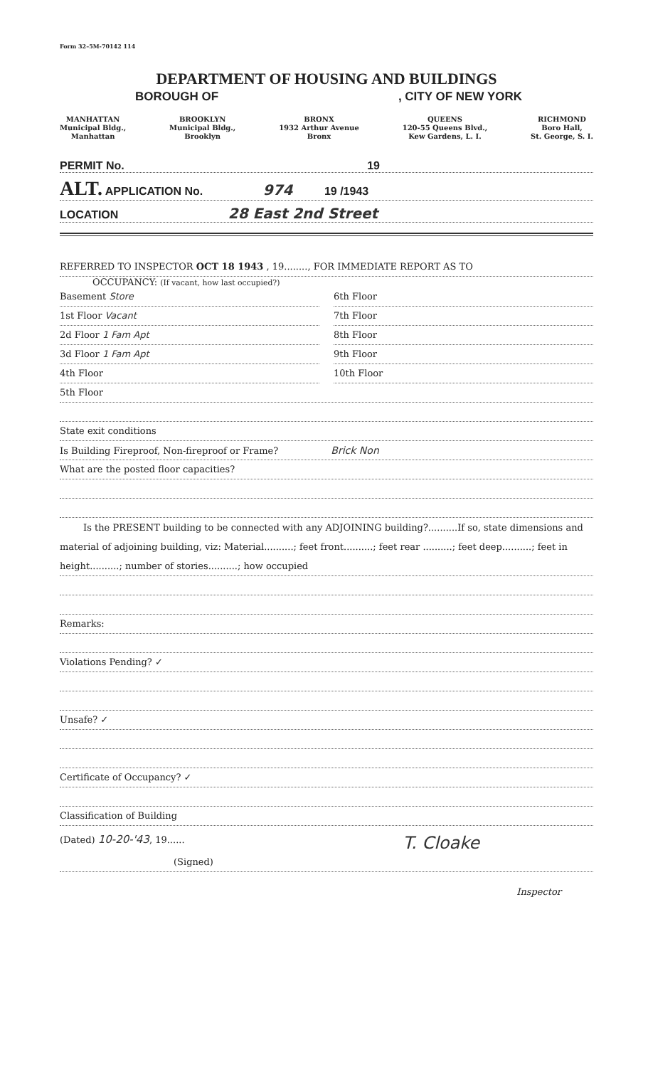Form 32–5M-70142 114
DEPARTMENT OF HOUSING AND BUILDINGS
BOROUGH OF, CITY OF NEW YORK
MANHATTAN
Municipal Bldg.,
Manhattan
BROOKLYN
Municipal Bldg.,
Brooklyn
BRONX
1932 Arthur Avenue
Bronx
QUEENS
120-55 Queens Blvd.,
Kew Gardens, L. I.
RICHMOND
Boro Hall,
St. George, S. I.
PERMIT No. 19
ALT. APPLICATION No. 974 19 /1943
LOCATION 28 East 2nd Street
REFERRED TO INSPECTOR OCT 18 1943 , 19........, FOR IMMEDIATE REPORT AS TO
OCCUPANCY: (If vacant, how last occupied?)
Basement Store
1st Floor Vacant
2d Floor 1 Fam Apt
3d Floor 1 Fam Apt
4th Floor
6th Floor
7th Floor
8th Floor
9th Floor
10th Floor
5th Floor
State exit conditions
Is Building Fireproof, Non-fireproof or Frame? Brick Non
What are the posted floor capacities?
Is the PRESENT building to be connected with any ADJOINING building?..........If so, state dimensions and material of adjoining building, viz: Material..........; feet front..........; feet rear ..........; feet deep..........; feet in height..........; number of stories..........; how occupied
Remarks:
Violations Pending? ✓
Unsafe? ✓
Certificate of Occupancy? ✓
Classification of Building
(Dated) 10-20-'43, 19......
T. Cloake
(Signed)
Inspector